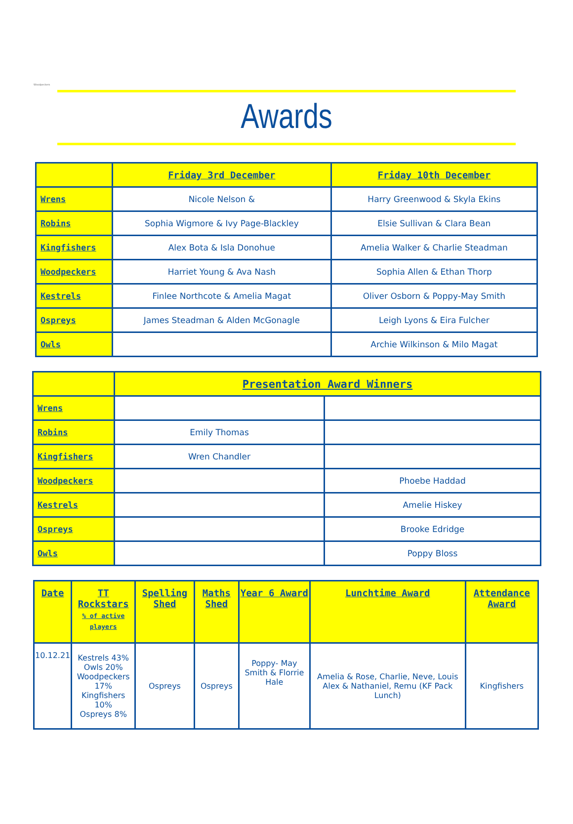Woodpeckers
Awards
| | Friday 3rd December | Friday 10th December |
| --- | --- | --- |
| Wrens | Nicole Nelson & | Harry Greenwood & Skyla Ekins |
| Robins | Sophia Wigmore & Ivy Page-Blackley | Elsie Sullivan & Clara Bean |
| Kingfishers | Alex Bota & Isla Donohue | Amelia Walker & Charlie Steadman |
| Woodpeckers | Harriet Young & Ava Nash | Sophia Allen & Ethan Thorp |
| Kestrels | Finlee Northcote & Amelia Magat | Oliver Osborn & Poppy-May Smith |
| Ospreys | James Steadman & Alden McGonagle | Leigh Lyons & Eira Fulcher |
| Owls | | Archie Wilkinson & Milo Magat |
| | Presentation Award Winners | |
| --- | --- | --- |
| Wrens | | |
| Robins | Emily Thomas | |
| Kingfishers | Wren Chandler | |
| Woodpeckers | | Phoebe Haddad |
| Kestrels | | Amelie Hiskey |
| Ospreys | | Brooke Edridge |
| Owls | | Poppy Bloss |
| Date | TT Rockstars % of active players | Spelling Shed | Maths Shed | Year 6 Award | Lunchtime Award | Attendance Award |
| --- | --- | --- | --- | --- | --- | --- |
| 10.12.21 | Kestrels 43% Owls 20% Woodpeckers 17% Kingfishers 10% Ospreys 8% | Ospreys | Ospreys | Poppy- May Smith & Florrie Hale | Amelia & Rose, Charlie, Neve, Louis Alex & Nathaniel, Remu (KF Pack Lunch) | Kingfishers |